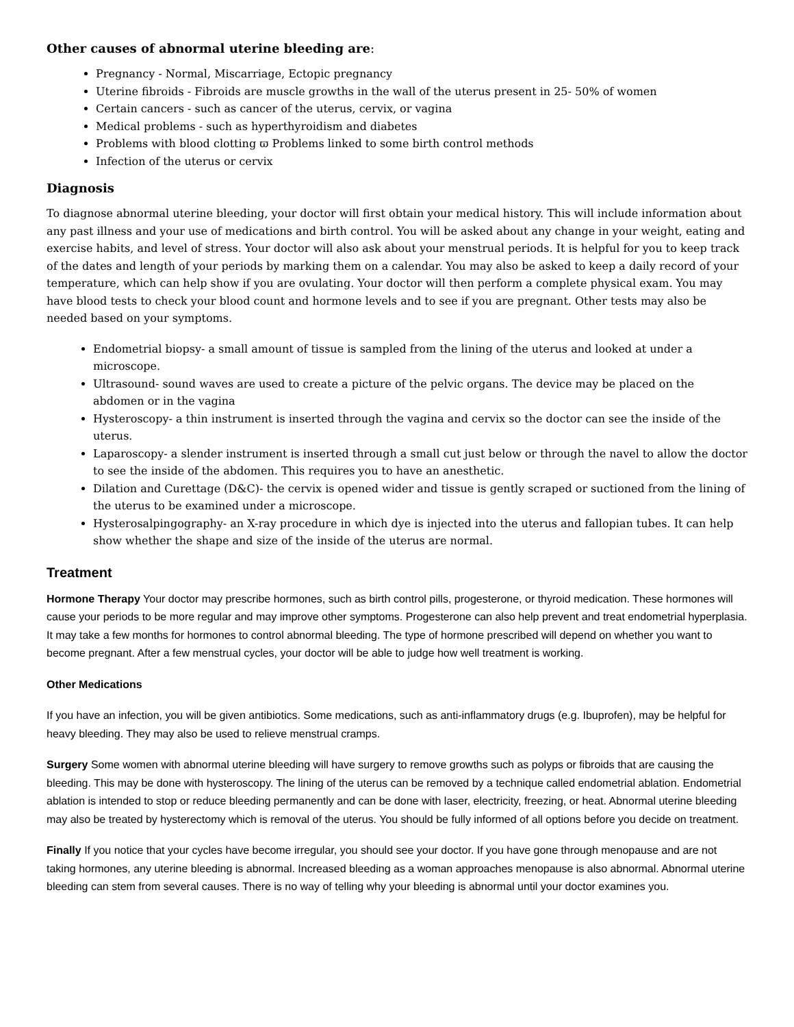Other causes of abnormal uterine bleeding are:
Pregnancy - Normal, Miscarriage, Ectopic pregnancy
Uterine fibroids - Fibroids are muscle growths in the wall of the uterus present in 25- 50% of women
Certain cancers - such as cancer of the uterus, cervix, or vagina
Medical problems - such as hyperthyroidism and diabetes
Problems with blood clotting ϖ Problems linked to some birth control methods
Infection of the uterus or cervix
Diagnosis
To diagnose abnormal uterine bleeding, your doctor will first obtain your medical history. This will include information about any past illness and your use of medications and birth control. You will be asked about any change in your weight, eating and exercise habits, and level of stress. Your doctor will also ask about your menstrual periods. It is helpful for you to keep track of the dates and length of your periods by marking them on a calendar. You may also be asked to keep a daily record of your temperature, which can help show if you are ovulating. Your doctor will then perform a complete physical exam. You may have blood tests to check your blood count and hormone levels and to see if you are pregnant. Other tests may also be needed based on your symptoms.
Endometrial biopsy- a small amount of tissue is sampled from the lining of the uterus and looked at under a microscope.
Ultrasound- sound waves are used to create a picture of the pelvic organs. The device may be placed on the abdomen or in the vagina
Hysteroscopy- a thin instrument is inserted through the vagina and cervix so the doctor can see the inside of the uterus.
Laparoscopy- a slender instrument is inserted through a small cut just below or through the navel to allow the doctor to see the inside of the abdomen. This requires you to have an anesthetic.
Dilation and Curettage (D&C)- the cervix is opened wider and tissue is gently scraped or suctioned from the lining of the uterus to be examined under a microscope.
Hysterosalpingography- an X-ray procedure in which dye is injected into the uterus and fallopian tubes. It can help show whether the shape and size of the inside of the uterus are normal.
Treatment
Hormone Therapy Your doctor may prescribe hormones, such as birth control pills, progesterone, or thyroid medication. These hormones will cause your periods to be more regular and may improve other symptoms. Progesterone can also help prevent and treat endometrial hyperplasia. It may take a few months for hormones to control abnormal bleeding. The type of hormone prescribed will depend on whether you want to become pregnant. After a few menstrual cycles, your doctor will be able to judge how well treatment is working.
Other Medications
If you have an infection, you will be given antibiotics. Some medications, such as anti-inflammatory drugs (e.g. Ibuprofen), may be helpful for heavy bleeding. They may also be used to relieve menstrual cramps.
Surgery Some women with abnormal uterine bleeding will have surgery to remove growths such as polyps or fibroids that are causing the bleeding. This may be done with hysteroscopy. The lining of the uterus can be removed by a technique called endometrial ablation. Endometrial ablation is intended to stop or reduce bleeding permanently and can be done with laser, electricity, freezing, or heat. Abnormal uterine bleeding may also be treated by hysterectomy which is removal of the uterus. You should be fully informed of all options before you decide on treatment.
Finally If you notice that your cycles have become irregular, you should see your doctor. If you have gone through menopause and are not taking hormones, any uterine bleeding is abnormal. Increased bleeding as a woman approaches menopause is also abnormal. Abnormal uterine bleeding can stem from several causes. There is no way of telling why your bleeding is abnormal until your doctor examines you.